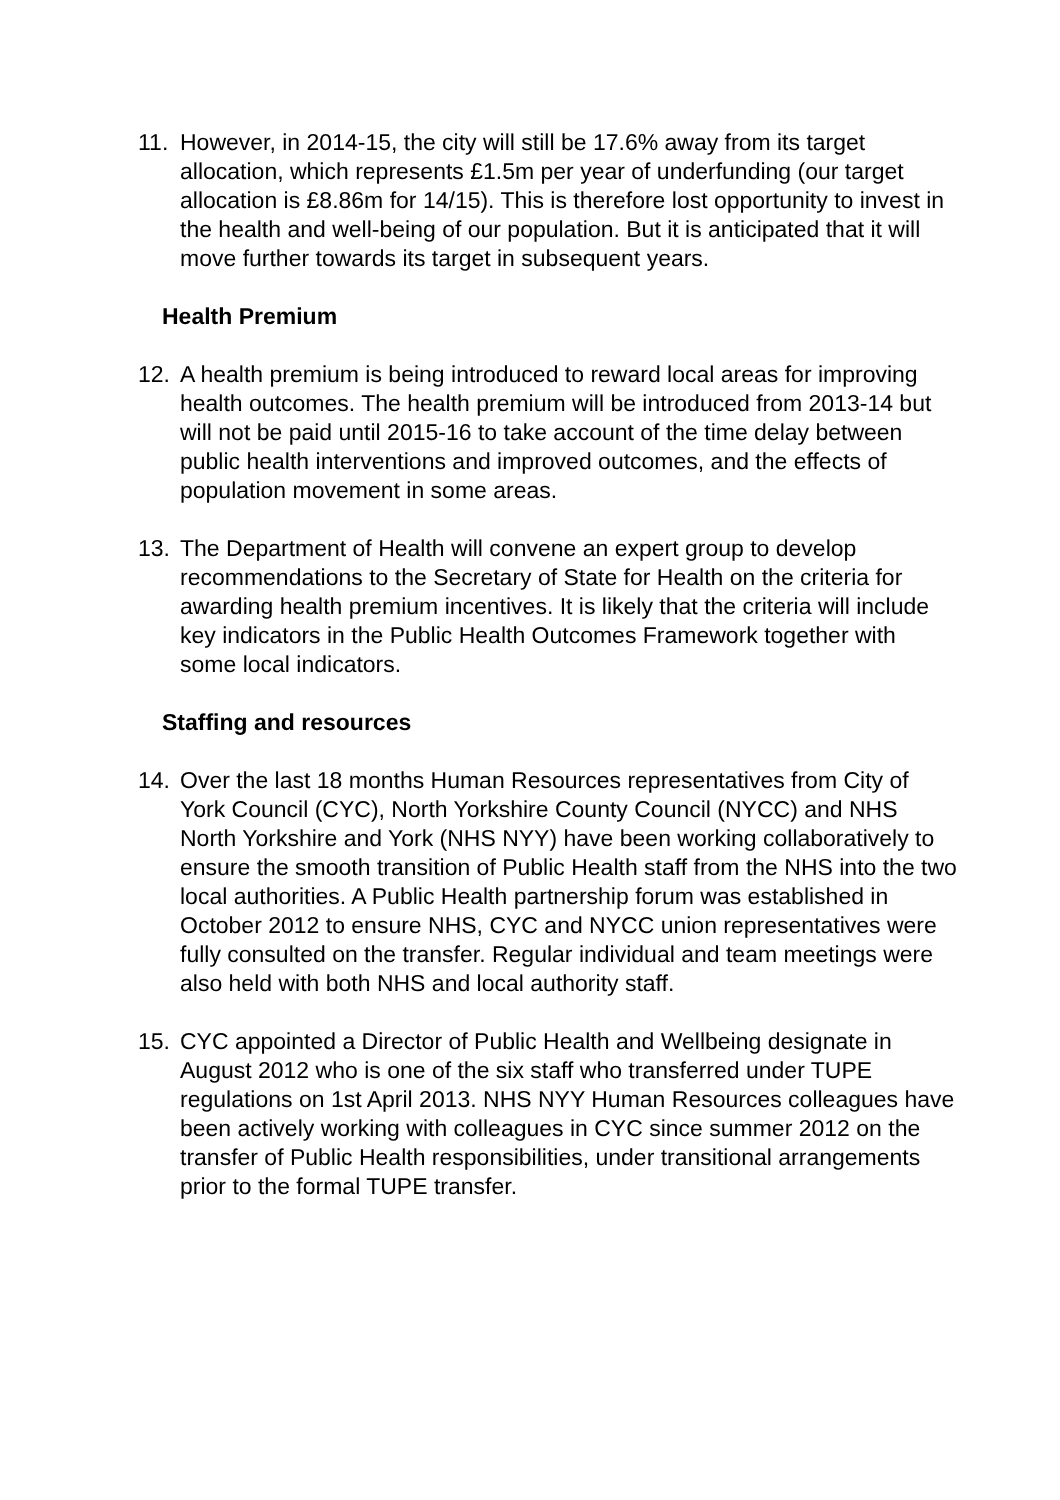11. However, in 2014-15, the city will still be 17.6% away from its target allocation, which represents £1.5m per year of underfunding (our target allocation is £8.86m for 14/15). This is therefore lost opportunity to invest in the health and well-being of our population. But it is anticipated that it will move further towards its target in subsequent years.
Health Premium
12. A health premium is being introduced to reward local areas for improving health outcomes. The health premium will be introduced from 2013-14 but will not be paid until 2015-16 to take account of the time delay between public health interventions and improved outcomes, and the effects of population movement in some areas.
13. The Department of Health will convene an expert group to develop recommendations to the Secretary of State for Health on the criteria for awarding health premium incentives. It is likely that the criteria will include key indicators in the Public Health Outcomes Framework together with some local indicators.
Staffing and resources
14. Over the last 18 months Human Resources representatives from City of York Council (CYC), North Yorkshire County Council (NYCC) and NHS North Yorkshire and York (NHS NYY) have been working collaboratively to ensure the smooth transition of Public Health staff from the NHS into the two local authorities. A Public Health partnership forum was established in October 2012 to ensure NHS, CYC and NYCC union representatives were fully consulted on the transfer. Regular individual and team meetings were also held with both NHS and local authority staff.
15. CYC appointed a Director of Public Health and Wellbeing designate in August 2012 who is one of the six staff who transferred under TUPE regulations on 1st April 2013. NHS NYY Human Resources colleagues have been actively working with colleagues in CYC since summer 2012 on the transfer of Public Health responsibilities, under transitional arrangements prior to the formal TUPE transfer.